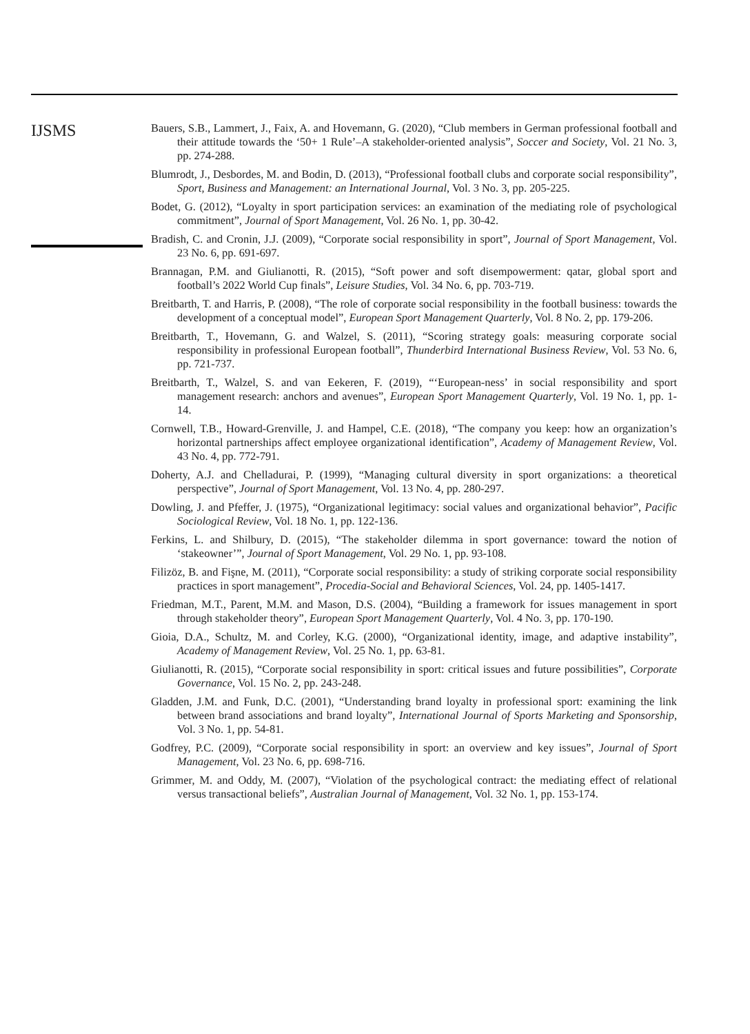IJSMS
Bauers, S.B., Lammert, J., Faix, A. and Hovemann, G. (2020), “Club members in German professional football and their attitude towards the ‘50+ 1 Rule’–A stakeholder-oriented analysis”, Soccer and Society, Vol. 21 No. 3, pp. 274-288.
Blumrodt, J., Desbordes, M. and Bodin, D. (2013), “Professional football clubs and corporate social responsibility”, Sport, Business and Management: an International Journal, Vol. 3 No. 3, pp. 205-225.
Bodet, G. (2012), “Loyalty in sport participation services: an examination of the mediating role of psychological commitment”, Journal of Sport Management, Vol. 26 No. 1, pp. 30-42.
Bradish, C. and Cronin, J.J. (2009), “Corporate social responsibility in sport”, Journal of Sport Management, Vol. 23 No. 6, pp. 691-697.
Brannagan, P.M. and Giulianotti, R. (2015), “Soft power and soft disempowerment: qatar, global sport and football’s 2022 World Cup finals”, Leisure Studies, Vol. 34 No. 6, pp. 703-719.
Breitbarth, T. and Harris, P. (2008), “The role of corporate social responsibility in the football business: towards the development of a conceptual model”, European Sport Management Quarterly, Vol. 8 No. 2, pp. 179-206.
Breitbarth, T., Hovemann, G. and Walzel, S. (2011), “Scoring strategy goals: measuring corporate social responsibility in professional European football”, Thunderbird International Business Review, Vol. 53 No. 6, pp. 721-737.
Breitbarth, T., Walzel, S. and van Eekeren, F. (2019), “‘European-ness’ in social responsibility and sport management research: anchors and avenues”, European Sport Management Quarterly, Vol. 19 No. 1, pp. 1-14.
Cornwell, T.B., Howard-Grenville, J. and Hampel, C.E. (2018), “The company you keep: how an organization’s horizontal partnerships affect employee organizational identification”, Academy of Management Review, Vol. 43 No. 4, pp. 772-791.
Doherty, A.J. and Chelladurai, P. (1999), “Managing cultural diversity in sport organizations: a theoretical perspective”, Journal of Sport Management, Vol. 13 No. 4, pp. 280-297.
Dowling, J. and Pfeffer, J. (1975), “Organizational legitimacy: social values and organizational behavior”, Pacific Sociological Review, Vol. 18 No. 1, pp. 122-136.
Ferkins, L. and Shilbury, D. (2015), “The stakeholder dilemma in sport governance: toward the notion of ‘stakeowner’”, Journal of Sport Management, Vol. 29 No. 1, pp. 93-108.
Filizöz, B. and Fişne, M. (2011), “Corporate social responsibility: a study of striking corporate social responsibility practices in sport management”, Procedia-Social and Behavioral Sciences, Vol. 24, pp. 1405-1417.
Friedman, M.T., Parent, M.M. and Mason, D.S. (2004), “Building a framework for issues management in sport through stakeholder theory”, European Sport Management Quarterly, Vol. 4 No. 3, pp. 170-190.
Gioia, D.A., Schultz, M. and Corley, K.G. (2000), “Organizational identity, image, and adaptive instability”, Academy of Management Review, Vol. 25 No. 1, pp. 63-81.
Giulianotti, R. (2015), “Corporate social responsibility in sport: critical issues and future possibilities”, Corporate Governance, Vol. 15 No. 2, pp. 243-248.
Gladden, J.M. and Funk, D.C. (2001), “Understanding brand loyalty in professional sport: examining the link between brand associations and brand loyalty”, International Journal of Sports Marketing and Sponsorship, Vol. 3 No. 1, pp. 54-81.
Godfrey, P.C. (2009), “Corporate social responsibility in sport: an overview and key issues”, Journal of Sport Management, Vol. 23 No. 6, pp. 698-716.
Grimmer, M. and Oddy, M. (2007), “Violation of the psychological contract: the mediating effect of relational versus transactional beliefs”, Australian Journal of Management, Vol. 32 No. 1, pp. 153-174.